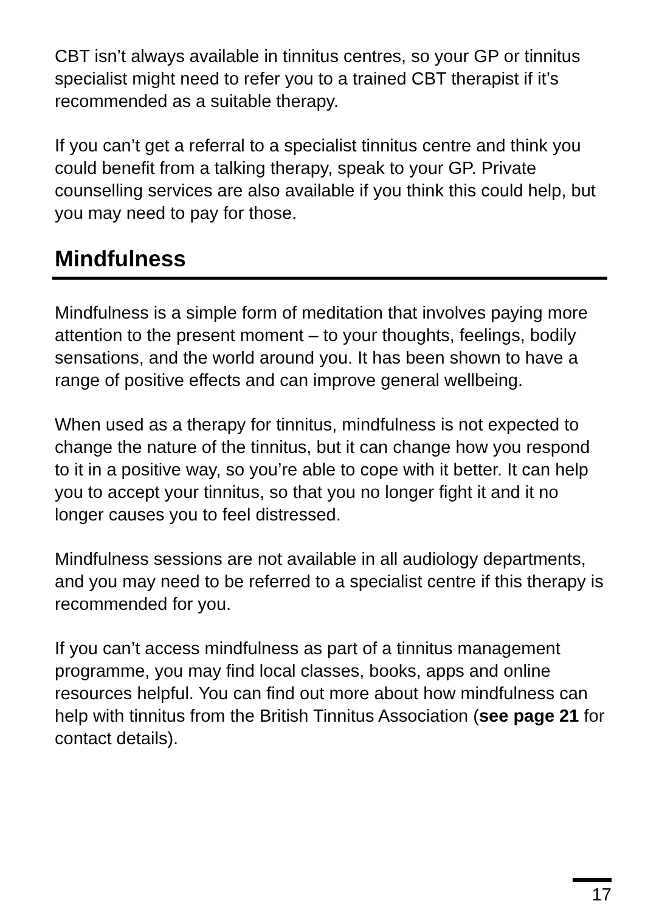CBT isn’t always available in tinnitus centres, so your GP or tinnitus specialist might need to refer you to a trained CBT therapist if it’s recommended as a suitable therapy.
If you can’t get a referral to a specialist tinnitus centre and think you could benefit from a talking therapy, speak to your GP. Private counselling services are also available if you think this could help, but you may need to pay for those.
Mindfulness
Mindfulness is a simple form of meditation that involves paying more attention to the present moment – to your thoughts, feelings, bodily sensations, and the world around you. It has been shown to have a range of positive effects and can improve general wellbeing.
When used as a therapy for tinnitus, mindfulness is not expected to change the nature of the tinnitus, but it can change how you respond to it in a positive way, so you’re able to cope with it better. It can help you to accept your tinnitus, so that you no longer fight it and it no longer causes you to feel distressed.
Mindfulness sessions are not available in all audiology departments, and you may need to be referred to a specialist centre if this therapy is recommended for you.
If you can’t access mindfulness as part of a tinnitus management programme, you may find local classes, books, apps and online resources helpful. You can find out more about how mindfulness can help with tinnitus from the British Tinnitus Association (see page 21 for contact details).
17